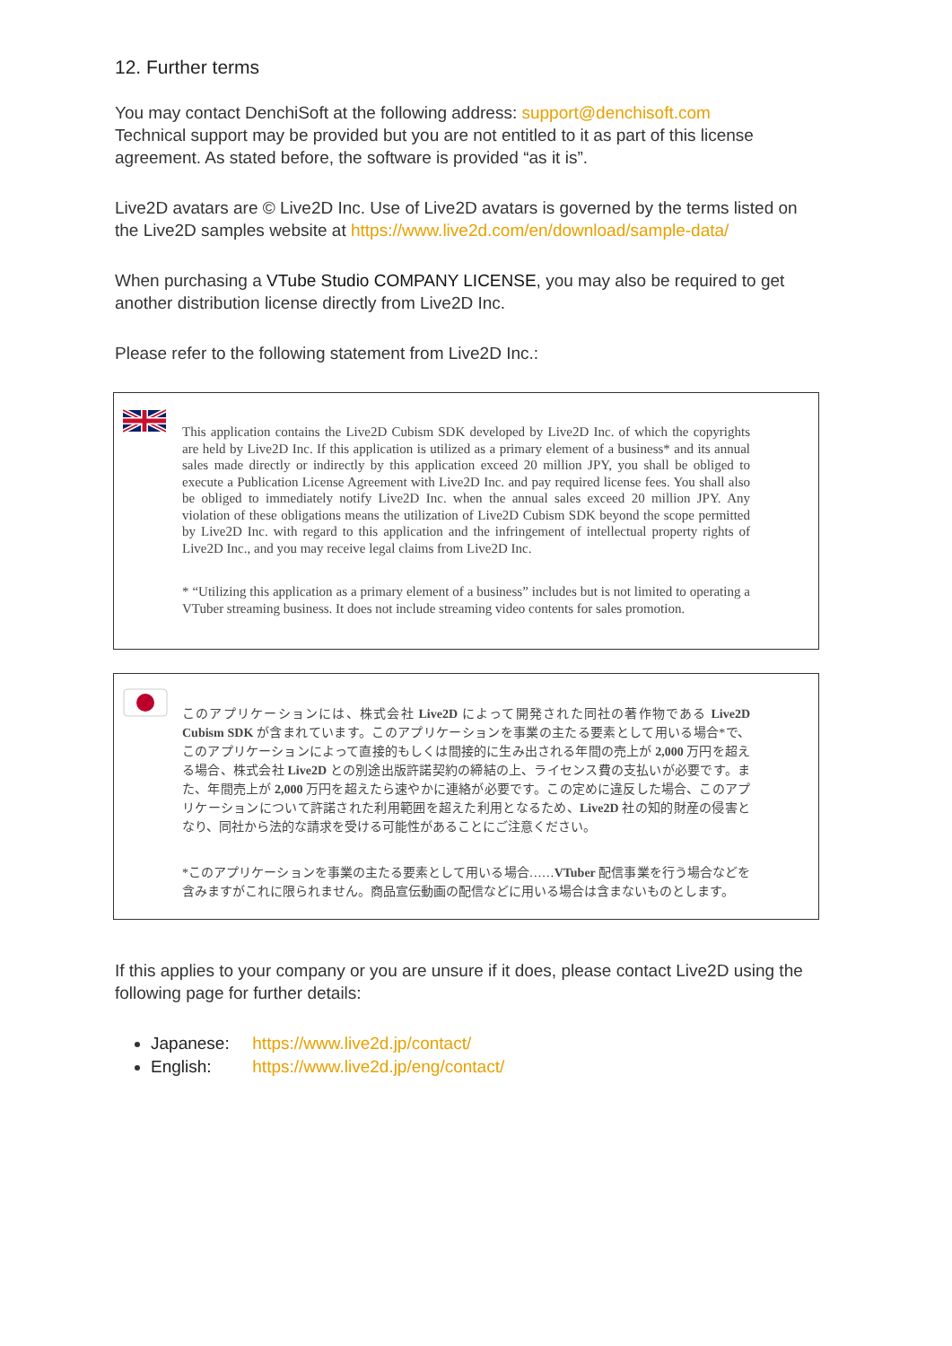12. Further terms
You may contact DenchiSoft at the following address: support@denchisoft.com
Technical support may be provided but you are not entitled to it as part of this license agreement. As stated before, the software is provided “as it is”.
Live2D avatars are © Live2D Inc. Use of Live2D avatars is governed by the terms listed on the Live2D samples website at https://www.live2d.com/en/download/sample-data/
When purchasing a VTube Studio COMPANY LICENSE, you may also be required to get another distribution license directly from Live2D Inc.
Please refer to the following statement from Live2D Inc.:
This application contains the Live2D Cubism SDK developed by Live2D Inc. of which the copyrights are held by Live2D Inc. If this application is utilized as a primary element of a business* and its annual sales made directly or indirectly by this application exceed 20 million JPY, you shall be obliged to execute a Publication License Agreement with Live2D Inc. and pay required license fees. You shall also be obliged to immediately notify Live2D Inc. when the annual sales exceed 20 million JPY. Any violation of these obligations means the utilization of Live2D Cubism SDK beyond the scope permitted by Live2D Inc. with regard to this application and the infringement of intellectual property rights of Live2D Inc., and you may receive legal claims from Live2D Inc.
* “Utilizing this application as a primary element of a business” includes but is not limited to operating a VTuber streaming business. It does not include streaming video contents for sales promotion.
このアプリケーションには、株式会社 Live2D によって開発された同社の著作物である Live2D Cubism SDK が含まれています。このアプリケーションを事業の主たる要素として用いる場合*で、このアプリケーションによって直接的もしくは間接的に生み出される年間の売上が 2,000 万円を超える場合、株式会社 Live2D との別途出版許諾契約の締結の上、ライセンス費の支払いが必要です。また、年間売上が 2,000 万円を超えたら速やかに連絡が必要です。この定めに違反した場合、このアプリケーションについて許諾された利用範囲を超えた利用となるため、Live2D 社の知的財産の侵害となり、同社から法的な請求を受ける可能性があることにご注意ください。
*このアプリケーションを事業の主たる要素として用いる場合……VTuber 配信事業を行う場合などを含みますがこれに限られません。商品宣伝動画の配信などに用いる場合は含まないものとします。
If this applies to your company or you are unsure if it does, please contact Live2D using the following page for further details:
Japanese: https://www.live2d.jp/contact/
English: https://www.live2d.jp/eng/contact/